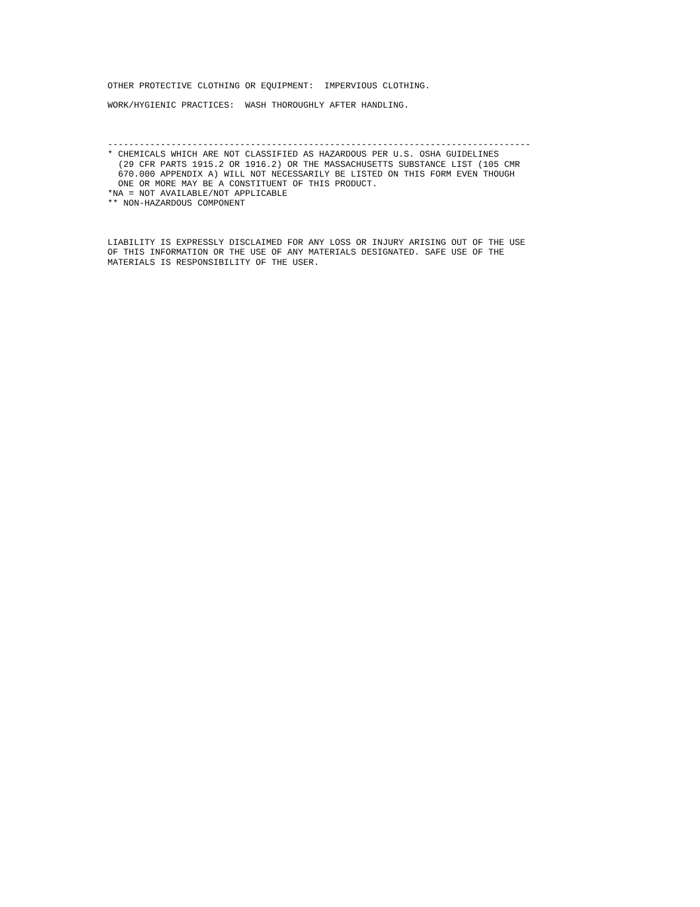OTHER PROTECTIVE CLOTHING OR EQUIPMENT:  IMPERVIOUS CLOTHING.

WORK/HYGIENIC PRACTICES:  WASH THOROUGHLY AFTER HANDLING.



--------------------------------------------------------------------------------
* CHEMICALS WHICH ARE NOT CLASSIFIED AS HAZARDOUS PER U.S. OSHA GUIDELINES
  (29 CFR PARTS 1915.2 OR 1916.2) OR THE MASSACHUSETTS SUBSTANCE LIST (105 CMR
  670.000 APPENDIX A) WILL NOT NECESSARILY BE LISTED ON THIS FORM EVEN THOUGH
  ONE OR MORE MAY BE A CONSTITUENT OF THIS PRODUCT.
*NA = NOT AVAILABLE/NOT APPLICABLE
** NON-HAZARDOUS COMPONENT



LIABILITY IS EXPRESSLY DISCLAIMED FOR ANY LOSS OR INJURY ARISING OUT OF THE USE
OF THIS INFORMATION OR THE USE OF ANY MATERIALS DESIGNATED. SAFE USE OF THE
MATERIALS IS RESPONSIBILITY OF THE USER.